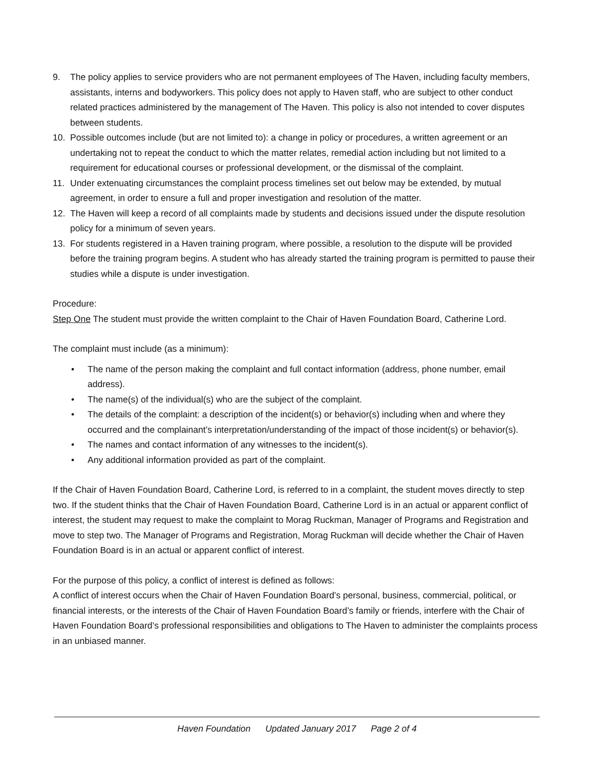9. The policy applies to service providers who are not permanent employees of The Haven, including faculty members, assistants, interns and bodyworkers. This policy does not apply to Haven staff, who are subject to other conduct related practices administered by the management of The Haven. This policy is also not intended to cover disputes between students.
10. Possible outcomes include (but are not limited to): a change in policy or procedures, a written agreement or an undertaking not to repeat the conduct to which the matter relates, remedial action including but not limited to a requirement for educational courses or professional development, or the dismissal of the complaint.
11. Under extenuating circumstances the complaint process timelines set out below may be extended, by mutual agreement, in order to ensure a full and proper investigation and resolution of the matter.
12. The Haven will keep a record of all complaints made by students and decisions issued under the dispute resolution policy for a minimum of seven years.
13. For students registered in a Haven training program, where possible, a resolution to the dispute will be provided before the training program begins. A student who has already started the training program is permitted to pause their studies while a dispute is under investigation.
Procedure:
Step One The student must provide the written complaint to the Chair of Haven Foundation Board, Catherine Lord.
The complaint must include (as a minimum):
• The name of the person making the complaint and full contact information (address, phone number, email address).
• The name(s) of the individual(s) who are the subject of the complaint.
• The details of the complaint: a description of the incident(s) or behavior(s) including when and where they occurred and the complainant’s interpretation/understanding of the impact of those incident(s) or behavior(s).
• The names and contact information of any witnesses to the incident(s).
• Any additional information provided as part of the complaint.
If the Chair of Haven Foundation Board, Catherine Lord, is referred to in a complaint, the student moves directly to step two. If the student thinks that the Chair of Haven Foundation Board, Catherine Lord is in an actual or apparent conflict of interest, the student may request to make the complaint to Morag Ruckman, Manager of Programs and Registration and move to step two. The Manager of Programs and Registration, Morag Ruckman will decide whether the Chair of Haven Foundation Board is in an actual or apparent conflict of interest.
For the purpose of this policy, a conflict of interest is defined as follows:
A conflict of interest occurs when the Chair of Haven Foundation Board’s personal, business, commercial, political, or financial interests, or the interests of the Chair of Haven Foundation Board’s family or friends, interfere with the Chair of Haven Foundation Board’s professional responsibilities and obligations to The Haven to administer the complaints process in an unbiased manner.
Haven Foundation Updated January 2017 Page 2 of 4